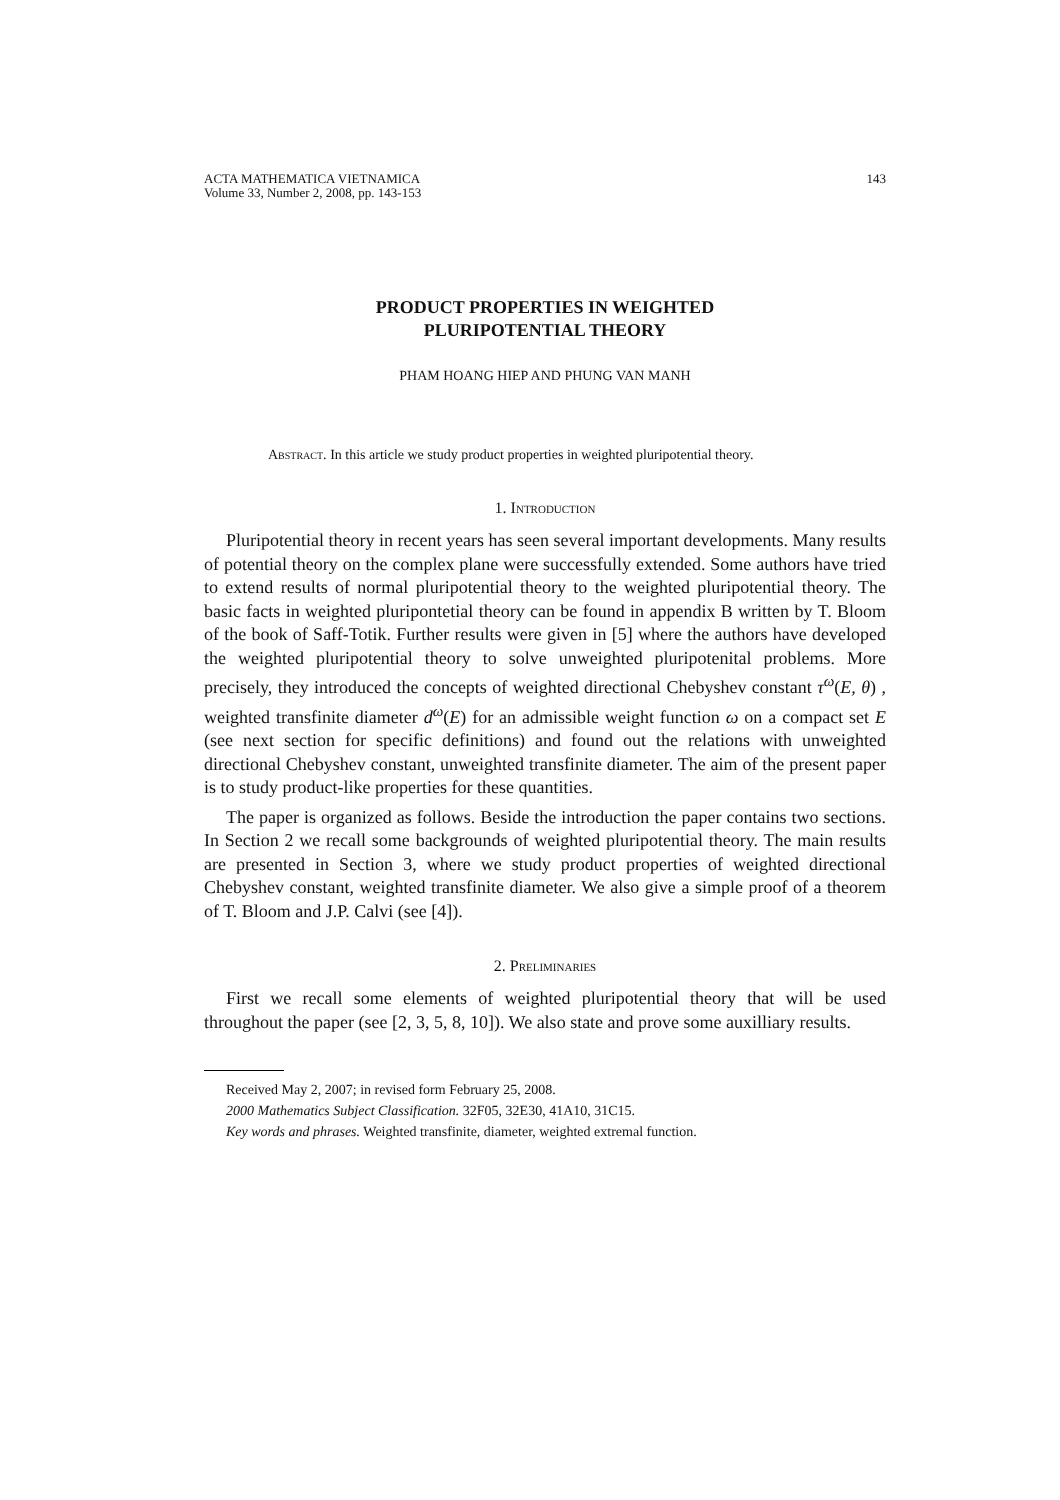ACTA MATHEMATICA VIETNAMICA
Volume 33, Number 2, 2008, pp. 143-153
143
PRODUCT PROPERTIES IN WEIGHTED
PLURIPOTENTIAL THEORY
PHAM HOANG HIEP AND PHUNG VAN MANH
Abstract. In this article we study product properties in weighted pluripotential theory.
1. Introduction
Pluripotential theory in recent years has seen several important developments. Many results of potential theory on the complex plane were successfully extended. Some authors have tried to extend results of normal pluripotential theory to the weighted pluripotential theory. The basic facts in weighted pluripontetial theory can be found in appendix B written by T. Bloom of the book of Saff-Totik. Further results were given in [5] where the authors have developed the weighted pluripotential theory to solve unweighted pluripotenital problems. More precisely, they introduced the concepts of weighted directional Chebyshev constant τ<sup>ω</sup>(E, θ) , weighted transfinite diameter d<sup>ω</sup>(E) for an admissible weight function ω on a compact set E (see next section for specific definitions) and found out the relations with unweighted directional Chebyshev constant, unweighted transfinite diameter. The aim of the present paper is to study product-like properties for these quantities.
The paper is organized as follows. Beside the introduction the paper contains two sections. In Section 2 we recall some backgrounds of weighted pluripotential theory. The main results are presented in Section 3, where we study product properties of weighted directional Chebyshev constant, weighted transfinite diameter. We also give a simple proof of a theorem of T. Bloom and J.P. Calvi (see [4]).
2. Preliminaries
First we recall some elements of weighted pluripotential theory that will be used throughout the paper (see [2, 3, 5, 8, 10]). We also state and prove some auxilliary results.
Received May 2, 2007; in revised form February 25, 2008.
2000 Mathematics Subject Classification. 32F05, 32E30, 41A10, 31C15.
Key words and phrases. Weighted transfinite, diameter, weighted extremal function.